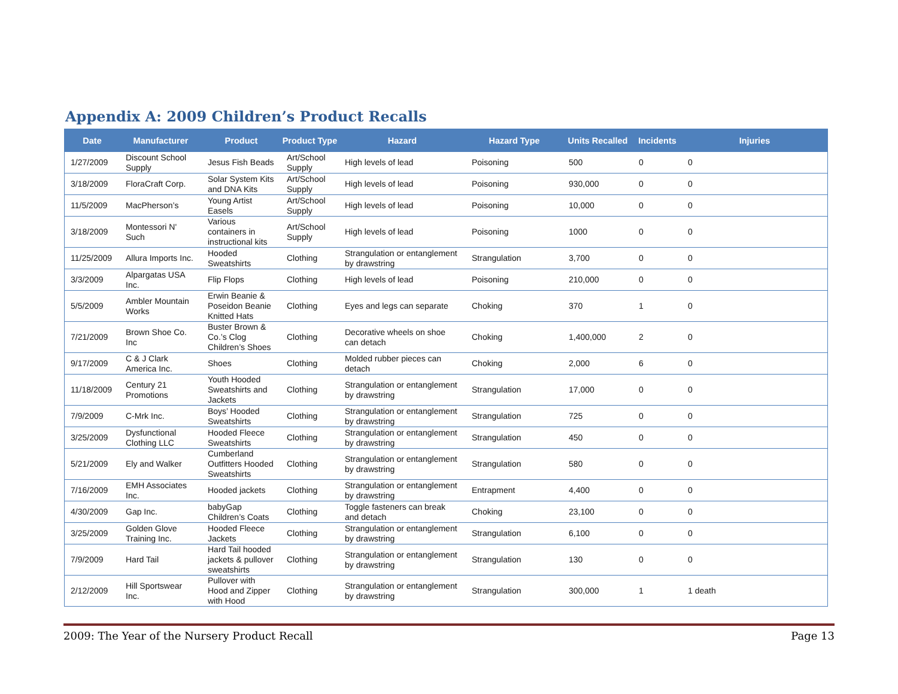Appendix A: 2009 Children’s Product Recalls
| Date | Manufacturer | Product | Product Type | Hazard | Hazard Type | Units Recalled | Incidents | Injuries |
| --- | --- | --- | --- | --- | --- | --- | --- | --- |
| 1/27/2009 | Discount School Supply | Jesus Fish Beads | Art/School Supply | High levels of lead | Poisoning | 500 | 0 | 0 |
| 3/18/2009 | FloraCraft Corp. | Solar System Kits and DNA Kits | Art/School Supply | High levels of lead | Poisoning | 930,000 | 0 | 0 |
| 11/5/2009 | MacPherson’s | Young Artist Easels | Art/School Supply | High levels of lead | Poisoning | 10,000 | 0 | 0 |
| 3/18/2009 | Montessori N' Such | Various containers in instructional kits | Art/School Supply | High levels of lead | Poisoning | 1000 | 0 | 0 |
| 11/25/2009 | Allura Imports Inc. | Hooded Sweatshirts | Clothing | Strangulation or entanglement by drawstring | Strangulation | 3,700 | 0 | 0 |
| 3/3/2009 | Alpargatas USA Inc. | Flip Flops | Clothing | High levels of lead | Poisoning | 210,000 | 0 | 0 |
| 5/5/2009 | Ambler Mountain Works | Erwin Beanie & Poseidon Beanie Knitted Hats | Clothing | Eyes and legs can separate | Choking | 370 | 1 | 0 |
| 7/21/2009 | Brown Shoe Co. Inc | Buster Brown & Co.’s Clog Children’s Shoes | Clothing | Decorative wheels on shoe can detach | Choking | 1,400,000 | 2 | 0 |
| 9/17/2009 | C & J Clark America Inc. | Shoes | Clothing | Molded rubber pieces can detach | Choking | 2,000 | 6 | 0 |
| 11/18/2009 | Century 21 Promotions | Youth Hooded Sweatshirts and Jackets | Clothing | Strangulation or entanglement by drawstring | Strangulation | 17,000 | 0 | 0 |
| 7/9/2009 | C-Mrk Inc. | Boys’ Hooded Sweatshirts | Clothing | Strangulation or entanglement by drawstring | Strangulation | 725 | 0 | 0 |
| 3/25/2009 | Dysfunctional Clothing LLC | Hooded Fleece Sweatshirts | Clothing | Strangulation or entanglement by drawstring | Strangulation | 450 | 0 | 0 |
| 5/21/2009 | Ely and Walker | Cumberland Outfitters Hooded Sweatshirts | Clothing | Strangulation or entanglement by drawstring | Strangulation | 580 | 0 | 0 |
| 7/16/2009 | EMH Associates Inc. | Hooded jackets | Clothing | Strangulation or entanglement by drawstring | Entrapment | 4,400 | 0 | 0 |
| 4/30/2009 | Gap Inc. | babyGap Children’s Coats | Clothing | Toggle fasteners can break and detach | Choking | 23,100 | 0 | 0 |
| 3/25/2009 | Golden Glove Training Inc. | Hooded Fleece Jackets | Clothing | Strangulation or entanglement by drawstring | Strangulation | 6,100 | 0 | 0 |
| 7/9/2009 | Hard Tail | Hard Tail hooded jackets & pullover sweatshirts | Clothing | Strangulation or entanglement by drawstring | Strangulation | 130 | 0 | 0 |
| 2/12/2009 | Hill Sportswear Inc. | Pullover with Hood and Zipper with Hood | Clothing | Strangulation or entanglement by drawstring | Strangulation | 300,000 | 1 | 1 death |
2009: The Year of the Nursery Product Recall Page 13